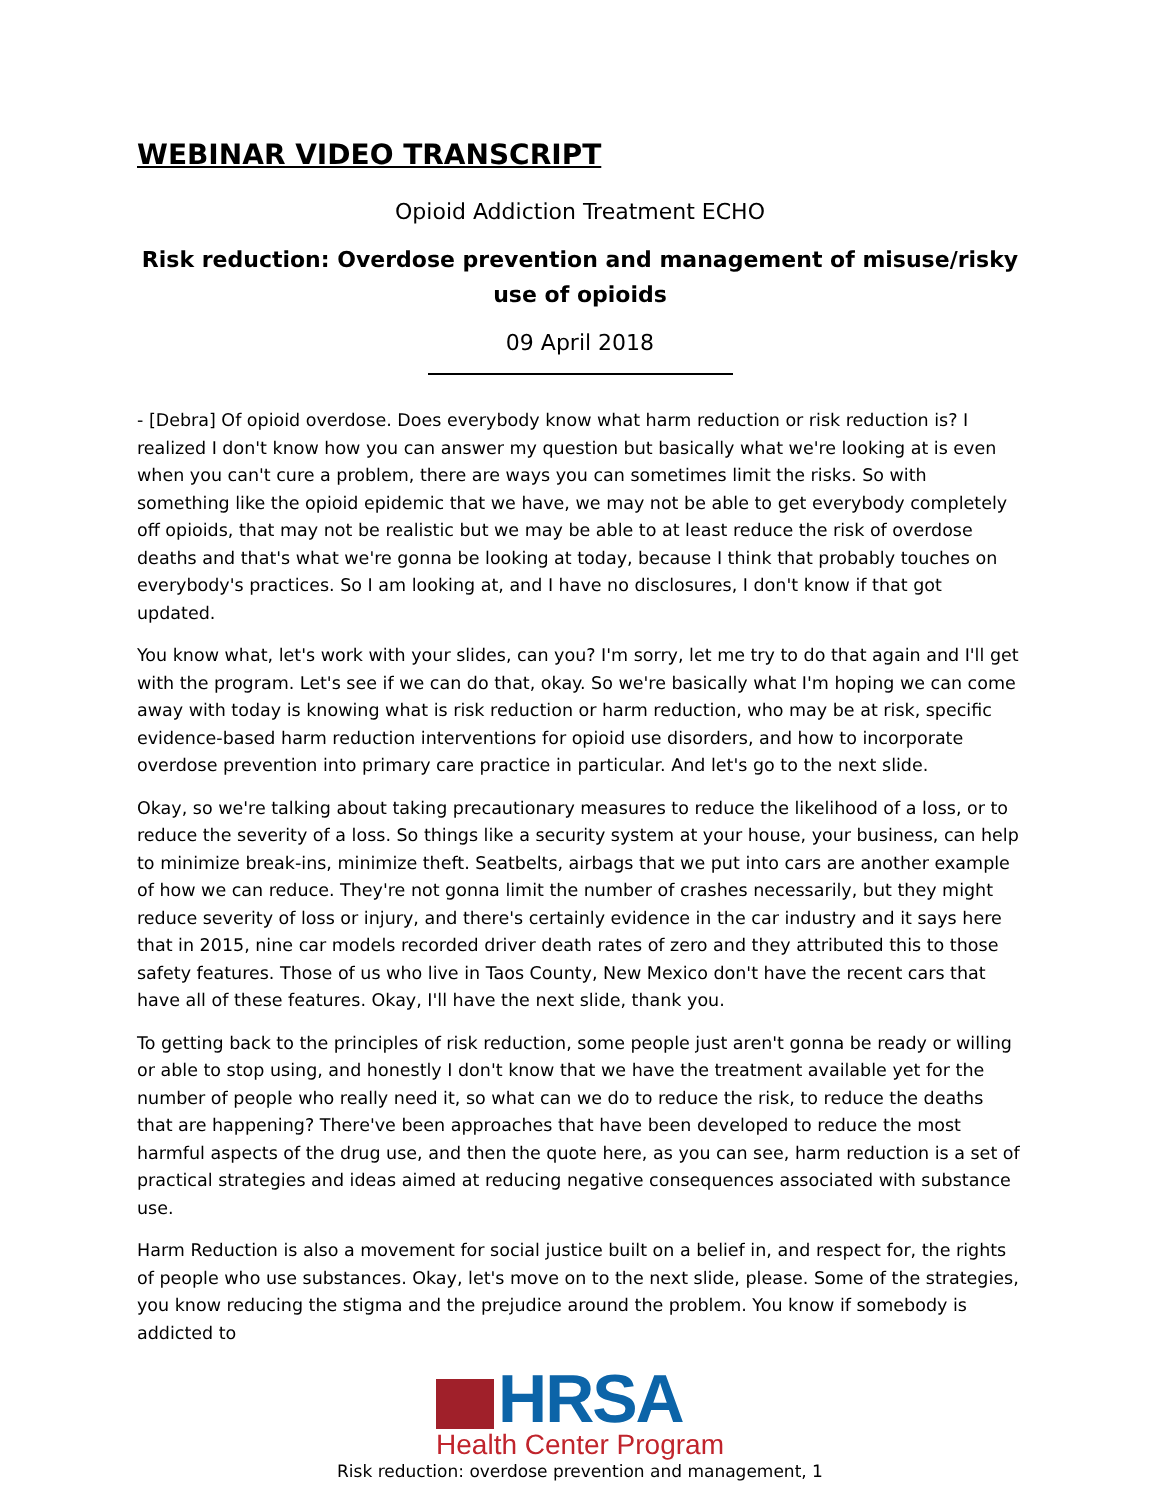WEBINAR VIDEO TRANSCRIPT
Opioid Addiction Treatment ECHO
Risk reduction: Overdose prevention and management of misuse/risky use of opioids
09 April 2018
- [Debra] Of opioid overdose. Does everybody know what harm reduction or risk reduction is? I realized I don't know how you can answer my question but basically what we're looking at is even when you can't cure a problem, there are ways you can sometimes limit the risks. So with something like the opioid epidemic that we have, we may not be able to get everybody completely off opioids, that may not be realistic but we may be able to at least reduce the risk of overdose deaths and that's what we're gonna be looking at today, because I think that probably touches on everybody's practices. So I am looking at, and I have no disclosures, I don't know if that got updated.
You know what, let's work with your slides, can you? I'm sorry, let me try to do that again and I'll get with the program. Let's see if we can do that, okay. So we're basically what I'm hoping we can come away with today is knowing what is risk reduction or harm reduction, who may be at risk, specific evidence-based harm reduction interventions for opioid use disorders, and how to incorporate overdose prevention into primary care practice in particular. And let's go to the next slide.
Okay, so we're talking about taking precautionary measures to reduce the likelihood of a loss, or to reduce the severity of a loss. So things like a security system at your house, your business, can help to minimize break-ins, minimize theft. Seatbelts, airbags that we put into cars are another example of how we can reduce. They're not gonna limit the number of crashes necessarily, but they might reduce severity of loss or injury, and there's certainly evidence in the car industry and it says here that in 2015, nine car models recorded driver death rates of zero and they attributed this to those safety features. Those of us who live in Taos County, New Mexico don't have the recent cars that have all of these features. Okay, I'll have the next slide, thank you.
To getting back to the principles of risk reduction, some people just aren't gonna be ready or willing or able to stop using, and honestly I don't know that we have the treatment available yet for the number of people who really need it, so what can we do to reduce the risk, to reduce the deaths that are happening? There've been approaches that have been developed to reduce the most harmful aspects of the drug use, and then the quote here, as you can see, harm reduction is a set of practical strategies and ideas aimed at reducing negative consequences associated with substance use.
Harm Reduction is also a movement for social justice built on a belief in, and respect for, the rights of people who use substances. Okay, let's move on to the next slide, please. Some of the strategies, you know reducing the stigma and the prejudice around the problem. You know if somebody is addicted to
HRSA
Health Center Program
Risk reduction: overdose prevention and management, 1